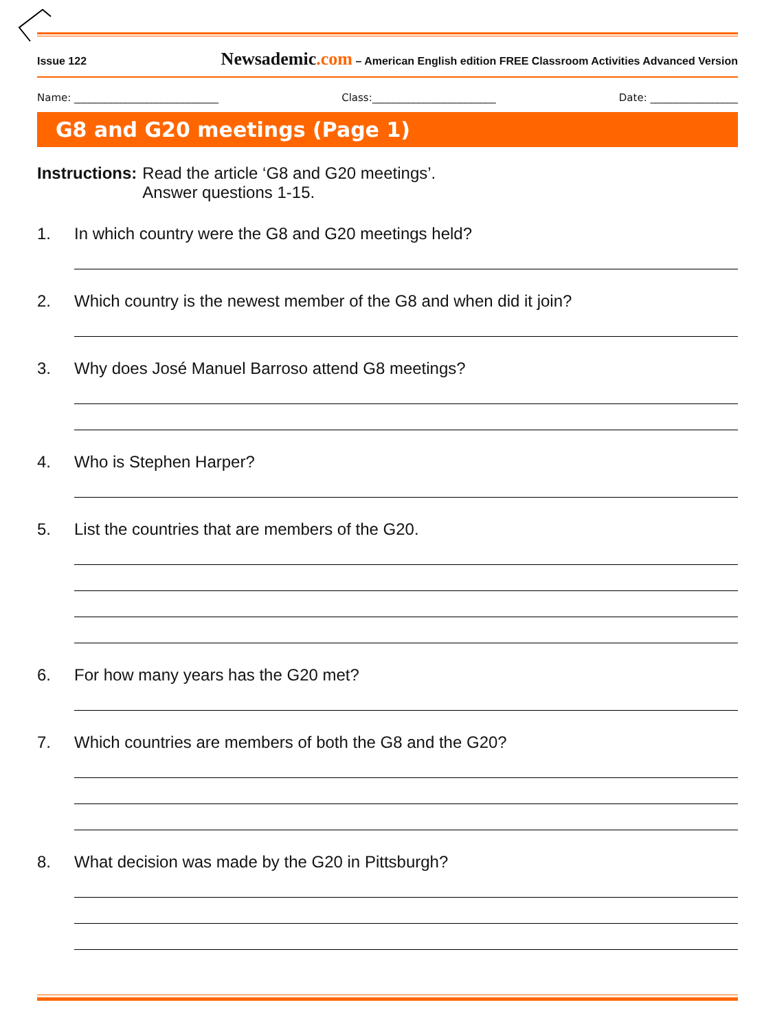Issue 122 Newsademic.com – American English edition FREE Classroom Activities Advanced Version
Name: ____________________________ Class:________________________ Date: _________________
G8 and G20 meetings (Page 1)
Instructions: Read the article ‘G8 and G20 meetings’.
Answer questions 1-15.
1. In which country were the G8 and G20 meetings held?
2. Which country is the newest member of the G8 and when did it join?
3. Why does José Manuel Barroso attend G8 meetings?
4. Who is Stephen Harper?
5. List the countries that are members of the G20.
6. For how many years has the G20 met?
7. Which countries are members of both the G8 and the G20?
8. What decision was made by the G20 in Pittsburgh?